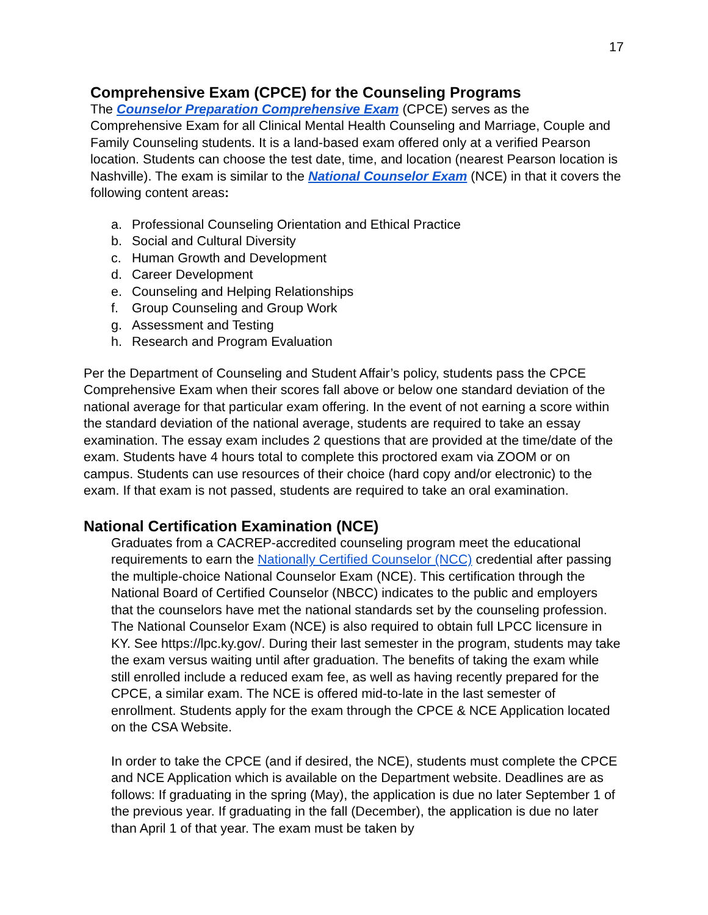17
Comprehensive Exam (CPCE) for the Counseling Programs
The Counselor Preparation Comprehensive Exam (CPCE) serves as the Comprehensive Exam for all Clinical Mental Health Counseling and Marriage, Couple and Family Counseling students. It is a land-based exam offered only at a verified Pearson location. Students can choose the test date, time, and location (nearest Pearson location is Nashville). The exam is similar to the National Counselor Exam (NCE) in that it covers the following content areas:
a. Professional Counseling Orientation and Ethical Practice
b. Social and Cultural Diversity
c. Human Growth and Development
d. Career Development
e. Counseling and Helping Relationships
f. Group Counseling and Group Work
g. Assessment and Testing
h. Research and Program Evaluation
Per the Department of Counseling and Student Affair’s policy, students pass the CPCE Comprehensive Exam when their scores fall above or below one standard deviation of the national average for that particular exam offering. In the event of not earning a score within the standard deviation of the national average, students are required to take an essay examination. The essay exam includes 2 questions that are provided at the time/date of the exam. Students have 4 hours total to complete this proctored exam via ZOOM or on campus. Students can use resources of their choice (hard copy and/or electronic) to the exam. If that exam is not passed, students are required to take an oral examination.
National Certification Examination (NCE)
Graduates from a CACREP-accredited counseling program meet the educational requirements to earn the Nationally Certified Counselor (NCC) credential after passing the multiple-choice National Counselor Exam (NCE). This certification through the National Board of Certified Counselor (NBCC) indicates to the public and employers that the counselors have met the national standards set by the counseling profession. The National Counselor Exam (NCE) is also required to obtain full LPCC licensure in KY. See https://lpc.ky.gov/. During their last semester in the program, students may take the exam versus waiting until after graduation. The benefits of taking the exam while still enrolled include a reduced exam fee, as well as having recently prepared for the CPCE, a similar exam. The NCE is offered mid-to-late in the last semester of enrollment. Students apply for the exam through the CPCE & NCE Application located on the CSA Website.
In order to take the CPCE (and if desired, the NCE), students must complete the CPCE and NCE Application which is available on the Department website. Deadlines are as follows: If graduating in the spring (May), the application is due no later September 1 of the previous year. If graduating in the fall (December), the application is due no later than April 1 of that year. The exam must be taken by